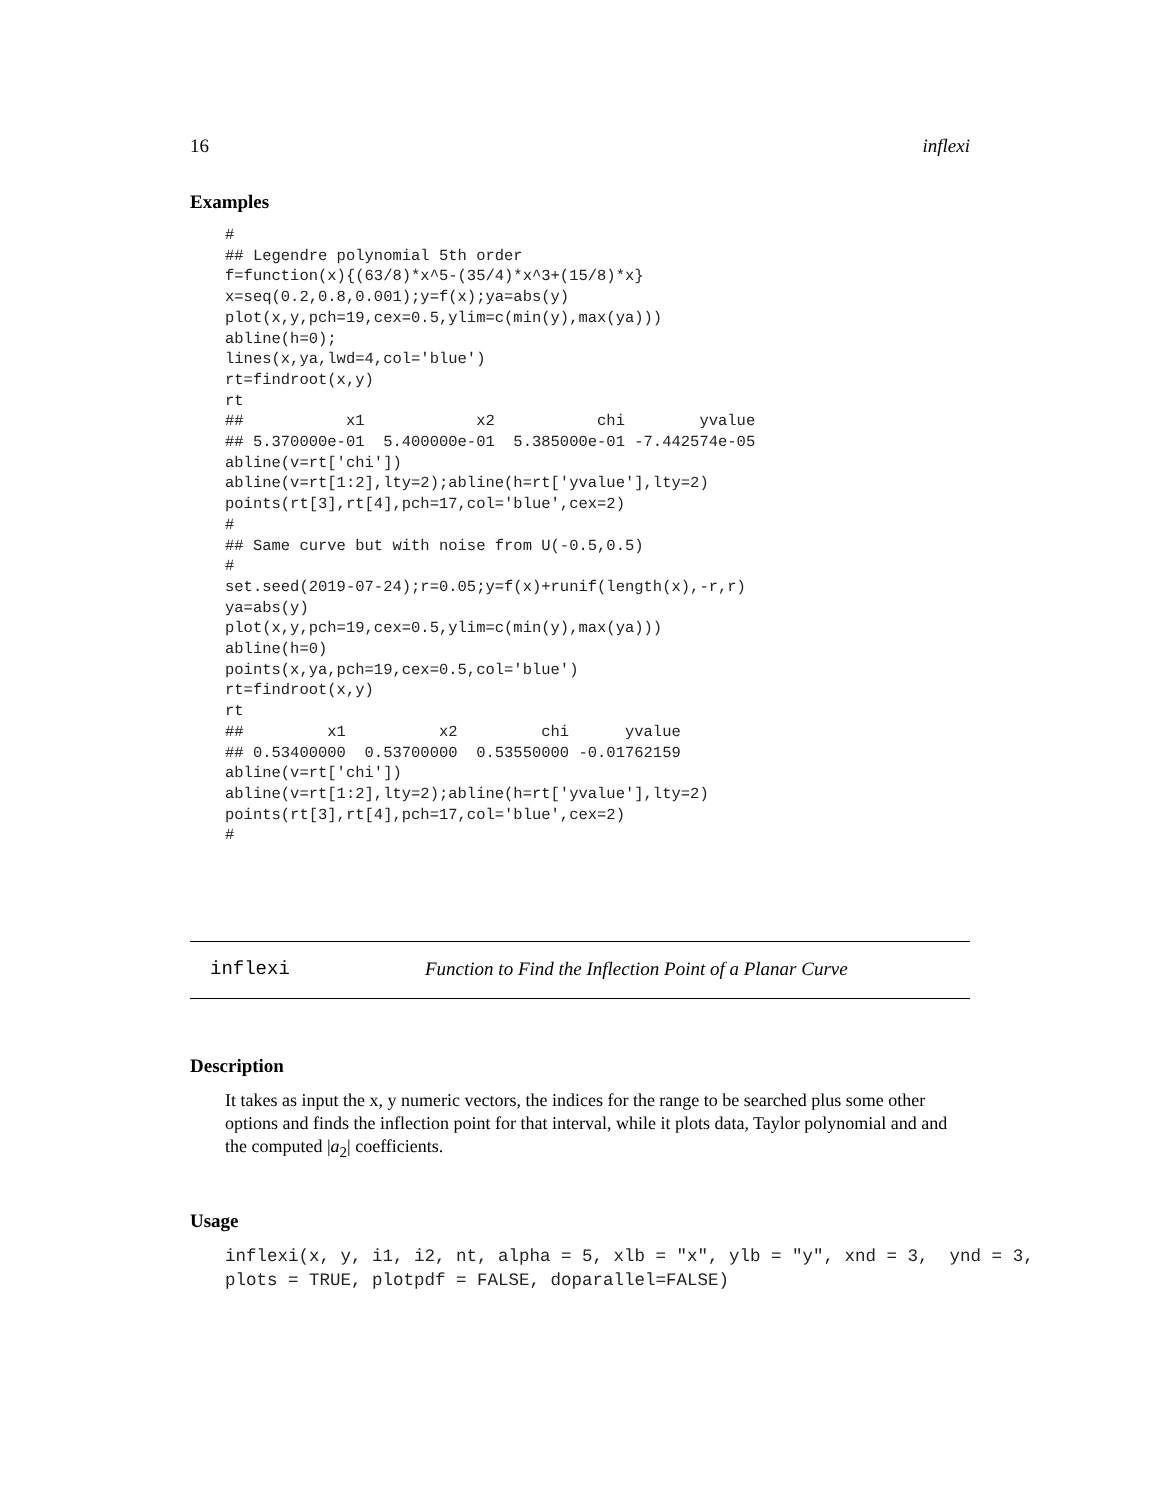16 inflexi
Examples
#
## Legendre polynomial 5th order
f=function(x){(63/8)*x^5-(35/4)*x^3+(15/8)*x}
x=seq(0.2,0.8,0.001);y=f(x);ya=abs(y)
plot(x,y,pch=19,cex=0.5,ylim=c(min(y),max(ya)))
abline(h=0);
lines(x,ya,lwd=4,col='blue')
rt=findroot(x,y)
rt
##           x1            x2           chi        yvalue
## 5.370000e-01  5.400000e-01  5.385000e-01 -7.442574e-05
abline(v=rt['chi'])
abline(v=rt[1:2],lty=2);abline(h=rt['yvalue'],lty=2)
points(rt[3],rt[4],pch=17,col='blue',cex=2)
#
## Same curve but with noise from U(-0.5,0.5)
#
set.seed(2019-07-24);r=0.05;y=f(x)+runif(length(x),-r,r)
ya=abs(y)
plot(x,y,pch=19,cex=0.5,ylim=c(min(y),max(ya)))
abline(h=0)
points(x,ya,pch=19,cex=0.5,col='blue')
rt=findroot(x,y)
rt
##         x1          x2         chi      yvalue
## 0.53400000  0.53700000  0.53550000 -0.01762159
abline(v=rt['chi'])
abline(v=rt[1:2],lty=2);abline(h=rt['yvalue'],lty=2)
points(rt[3],rt[4],pch=17,col='blue',cex=2)
#
inflexi Function to Find the Inflection Point of a Planar Curve
Description
It takes as input the x, y numeric vectors, the indices for the range to be searched plus some other options and finds the inflection point for that interval, while it plots data, Taylor polynomial and and the computed |a<sub>2</sub>| coefficients.
Usage
inflexi(x, y, i1, i2, nt, alpha = 5, xlb = "x", ylb = "y", xnd = 3, ynd = 3, plots = TRUE, plotpdf = FALSE, doparallel=FALSE)